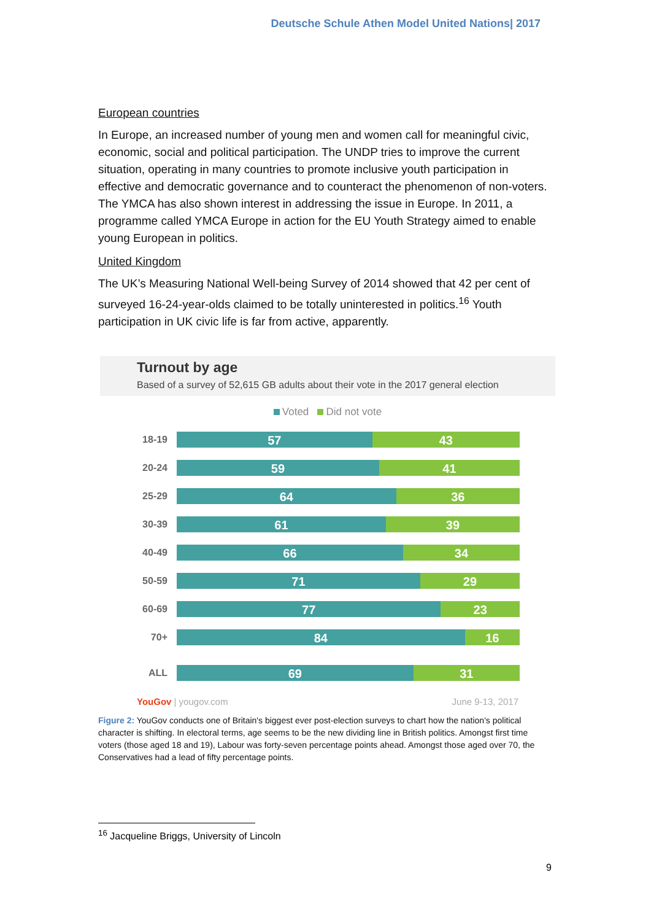Deutsche Schule Athen Model United Nations| 2017
European countries
In Europe, an increased number of young men and women call for meaningful civic, economic, social and political participation. The UNDP tries to improve the current situation, operating in many countries to promote inclusive youth participation in effective and democratic governance and to counteract the phenomenon of non-voters. The YMCA has also shown interest in addressing the issue in Europe. In 2011, a programme called YMCA Europe in action for the EU Youth Strategy aimed to enable young European in politics.
United Kingdom
The UK’s Measuring National Well-being Survey of 2014 showed that 42 per cent of surveyed 16-24-year-olds claimed to be totally uninterested in politics.<sup>16</sup> Youth participation in UK civic life is far from active, apparently.
Turnout by age
Based of a survey of 52,615 GB adults about their vote in the 2017 general election
Voted Did not vote
18-19
57 43
20-24
59 41
25-29
64 36
30-39
61 39
40-49
66 34
50-59
71 29
60-69
77 23
70+
84 16
ALL
69 31
YouGov | yougov.com June 9-13, 2017
Figure 2: YouGov conducts one of Britain's biggest ever post-election surveys to chart how the nation's political character is shifting. In electoral terms, age seems to be the new dividing line in British politics. Amongst first time voters (those aged 18 and 19), Labour was forty-seven percentage points ahead. Amongst those aged over 70, the Conservatives had a lead of fifty percentage points.
<sup>16</sup> Jacqueline Briggs, University of Lincoln
9